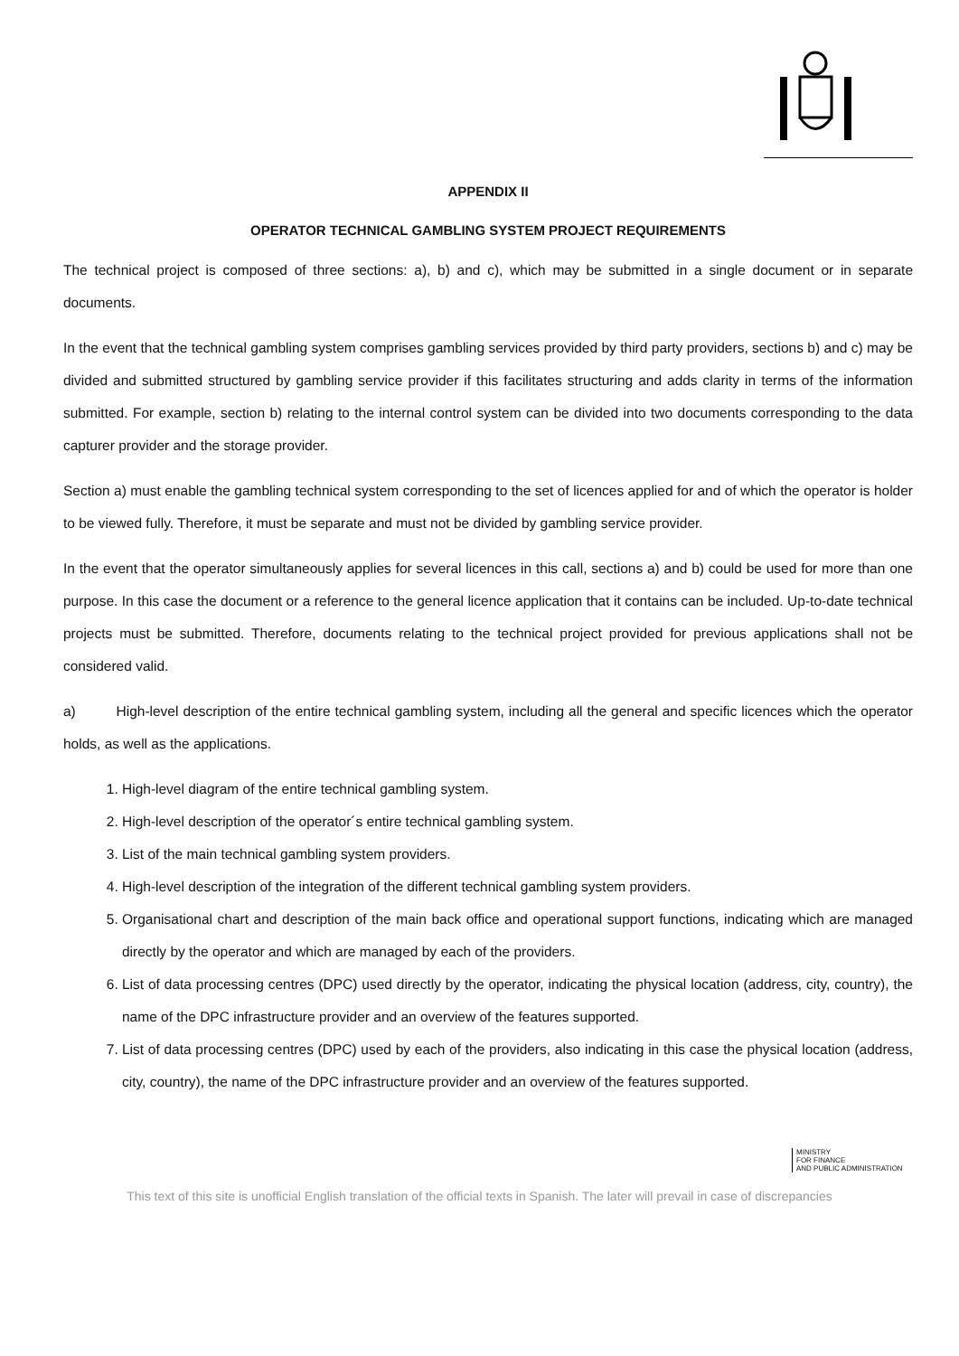APPENDIX II
OPERATOR TECHNICAL GAMBLING SYSTEM PROJECT REQUIREMENTS
The technical project is composed of three sections: a), b) and c), which may be submitted in a single document or in separate documents.
In the event that the technical gambling system comprises gambling services provided by third party providers, sections b) and c) may be divided and submitted structured by gambling service provider if this facilitates structuring and adds clarity in terms of the information submitted. For example, section b) relating to the internal control system can be divided into two documents corresponding to the data capturer provider and the storage provider.
Section a) must enable the gambling technical system corresponding to the set of licences applied for and of which the operator is holder to be viewed fully. Therefore, it must be separate and must not be divided by gambling service provider.
In the event that the operator simultaneously applies for several licences in this call, sections a) and b) could be used for more than one purpose. In this case the document or a reference to the general licence application that it contains can be included. Up-to-date technical projects must be submitted. Therefore, documents relating to the technical project provided for previous applications shall not be considered valid.
a) High-level description of the entire technical gambling system, including all the general and specific licences which the operator holds, as well as the applications.
1. High-level diagram of the entire technical gambling system.
2. High-level description of the operator´s entire technical gambling system.
3. List of the main technical gambling system providers.
4. High-level description of the integration of the different technical gambling system providers.
5. Organisational chart and description of the main back office and operational support functions, indicating which are managed directly by the operator and which are managed by each of the providers.
6. List of data processing centres (DPC) used directly by the operator, indicating the physical location (address, city, country), the name of the DPC infrastructure provider and an overview of the features supported.
7. List of data processing centres (DPC) used by each of the providers, also indicating in this case the physical location (address, city, country), the name of the DPC infrastructure provider and an overview of the features supported.
MINISTRY
FOR FINANCE
AND PUBLIC ADMINISTRATION
This text of this site is unofficial English translation of the official texts in Spanish. The later will prevail in case of discrepancies